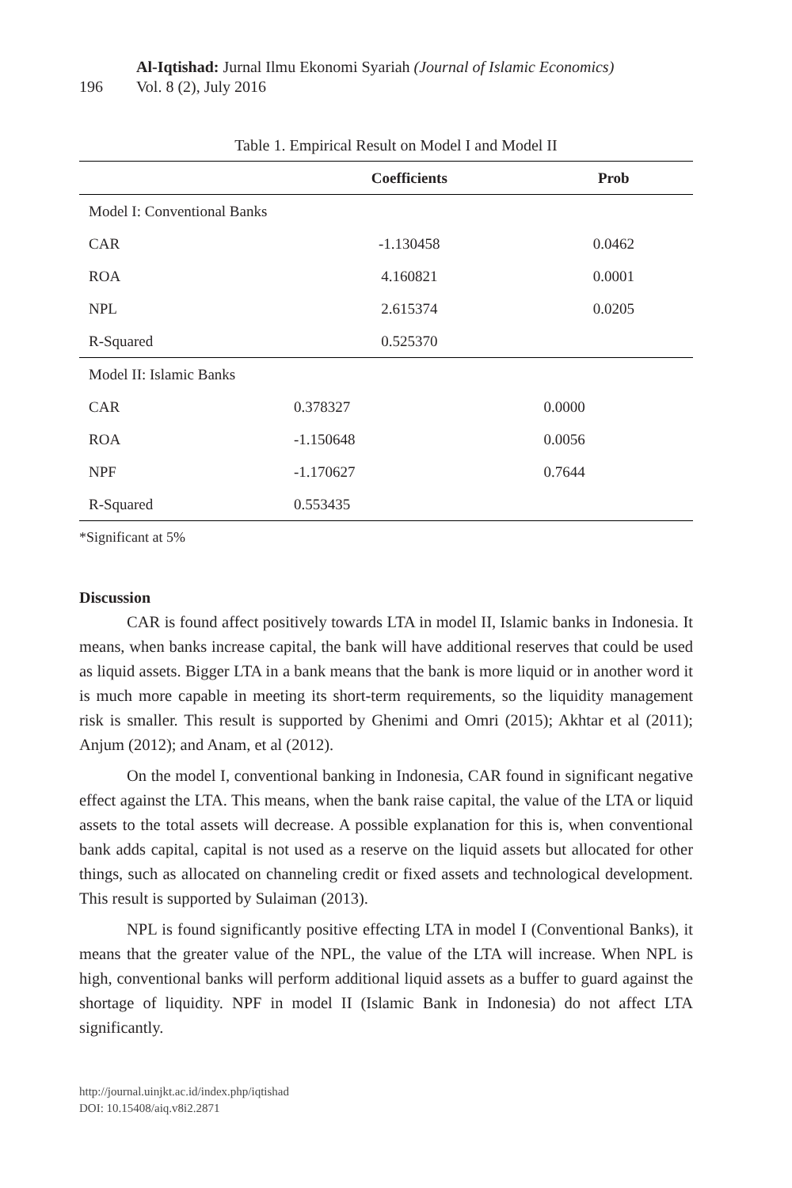196
Al-Iqtishad: Jurnal Ilmu Ekonomi Syariah (Journal of Islamic Economics)
Vol. 8 (2), July 2016
Table 1. Empirical Result on Model I and Model II
| | Coefficients | Prob |
| --- | --- | --- |
| Model I: Conventional Banks | | |
| CAR | -1.130458 | 0.0462 |
| ROA | 4.160821 | 0.0001 |
| NPL | 2.615374 | 0.0205 |
| R-Squared | 0.525370 | |
| Model II: Islamic Banks | | |
| CAR | 0.378327 | 0.0000 |
| ROA | -1.150648 | 0.0056 |
| NPF | -1.170627 | 0.7644 |
| R-Squared | 0.553435 | |
*Significant at 5%
Discussion
CAR is found affect positively towards LTA in model II, Islamic banks in Indonesia. It means, when banks increase capital, the bank will have additional reserves that could be used as liquid assets. Bigger LTA in a bank means that the bank is more liquid or in another word it is much more capable in meeting its short-term requirements, so the liquidity management risk is smaller. This result is supported by Ghenimi and Omri (2015); Akhtar et al (2011); Anjum (2012); and Anam, et al (2012).
On the model I, conventional banking in Indonesia, CAR found in significant negative effect against the LTA. This means, when the bank raise capital, the value of the LTA or liquid assets to the total assets will decrease. A possible explanation for this is, when conventional bank adds capital, capital is not used as a reserve on the liquid assets but allocated for other things, such as allocated on channeling credit or fixed assets and technological development. This result is supported by Sulaiman (2013).
NPL is found significantly positive effecting LTA in model I (Conventional Banks), it means that the greater value of the NPL, the value of the LTA will increase. When NPL is high, conventional banks will perform additional liquid assets as a buffer to guard against the shortage of liquidity. NPF in model II (Islamic Bank in Indonesia) do not affect LTA significantly.
http://journal.uinjkt.ac.id/index.php/iqtishad
DOI: 10.15408/aiq.v8i2.2871